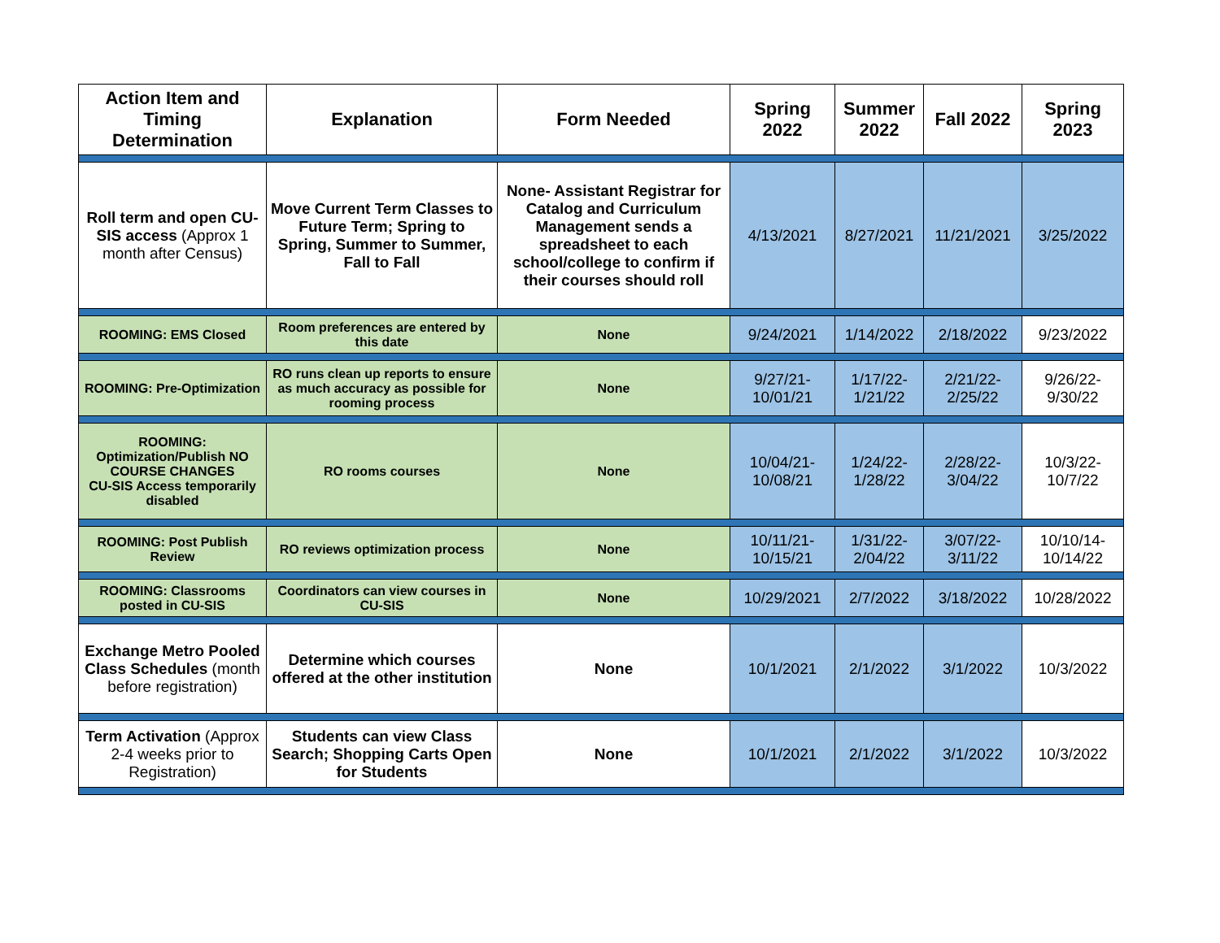| Action Item and Timing Determination | Explanation | Form Needed | Spring 2022 | Summer 2022 | Fall 2022 | Spring 2023 |
| --- | --- | --- | --- | --- | --- | --- |
| Roll term and open CU-SIS access (Approx 1 month after Census) | Move Current Term Classes to Future Term; Spring to Spring, Summer to Summer, Fall to Fall | None- Assistant Registrar for Catalog and Curriculum Management sends a spreadsheet to each school/college to confirm if their courses should roll | 4/13/2021 | 8/27/2021 | 11/21/2021 | 3/25/2022 |
| ROOMING: EMS Closed | Room preferences are entered by this date | None | 9/24/2021 | 1/14/2022 | 2/18/2022 | 9/23/2022 |
| ROOMING: Pre-Optimization | RO runs clean up reports to ensure as much accuracy as possible for rooming process | None | 9/27/21-10/01/21 | 1/17/22-1/21/22 | 2/21/22-2/25/22 | 9/26/22-9/30/22 |
| ROOMING: Optimization/Publish NO COURSE CHANGES CU-SIS Access temporarily disabled | RO rooms courses | None | 10/04/21-10/08/21 | 1/24/22-1/28/22 | 2/28/22-3/04/22 | 10/3/22-10/7/22 |
| ROOMING: Post Publish Review | RO reviews optimization process | None | 10/11/21-10/15/21 | 1/31/22-2/04/22 | 3/07/22-3/11/22 | 10/10/14-10/14/22 |
| ROOMING: Classrooms posted in CU-SIS | Coordinators can view courses in CU-SIS | None | 10/29/2021 | 2/7/2022 | 3/18/2022 | 10/28/2022 |
| Exchange Metro Pooled Class Schedules (month before registration) | Determine which courses offered at the other institution | None | 10/1/2021 | 2/1/2022 | 3/1/2022 | 10/3/2022 |
| Term Activation (Approx 2-4 weeks prior to Registration) | Students can view Class Search; Shopping Carts Open for Students | None | 10/1/2021 | 2/1/2022 | 3/1/2022 | 10/3/2022 |